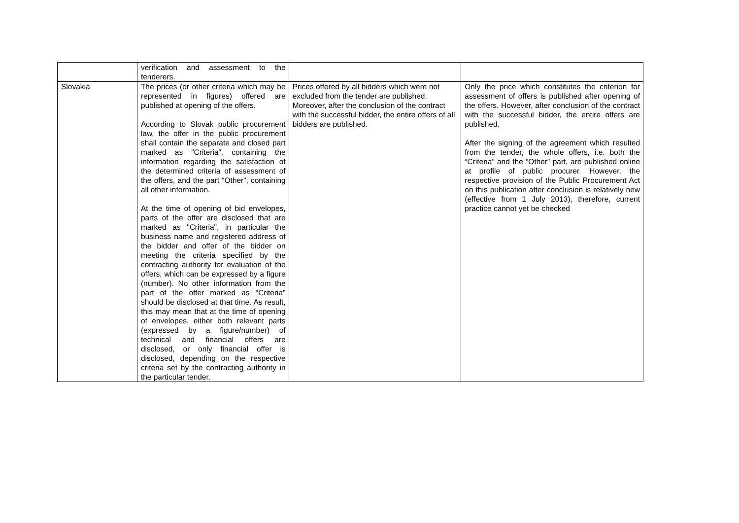| | verification and assessment to the tenderers. | | |
| Slovakia | The prices (or other criteria which may be represented in figures) offered are published at opening of the offers. According to Slovak public procurement law, the offer in the public procurement shall contain the separate and closed part marked as “Criteria”, containing the information regarding the satisfaction of the determined criteria of assessment of the offers, and the part “Other”, containing all other information. At the time of opening of bid envelopes, parts of the offer are disclosed that are marked as "Criteria", in particular the business name and registered address of the bidder and offer of the bidder on meeting the criteria specified by the contracting authority for evaluation of the offers, which can be expressed by a figure (number). No other information from the part of the offer marked as "Criteria" should be disclosed at that time. As result, this may mean that at the time of opening of envelopes, either both relevant parts (expressed by a figure/number) of technical and financial offers are disclosed, or only financial offer is disclosed, depending on the respective criteria set by the contracting authority in the particular tender. | Prices offered by all bidders which were not excluded from the tender are published. Moreover, after the conclusion of the contract with the successful bidder, the entire offers of all bidders are published. | Only the price which constitutes the criterion for assessment of offers is published after opening of the offers. However, after conclusion of the contract with the successful bidder, the entire offers are published. After the signing of the agreement which resulted from the tender, the whole offers, i.e. both the “Criteria” and the “Other” part, are published online at profile of public procurer. However, the respective provision of the Public Procurement Act on this publication after conclusion is relatively new (effective from 1 July 2013), therefore, current practice cannot yet be checked |